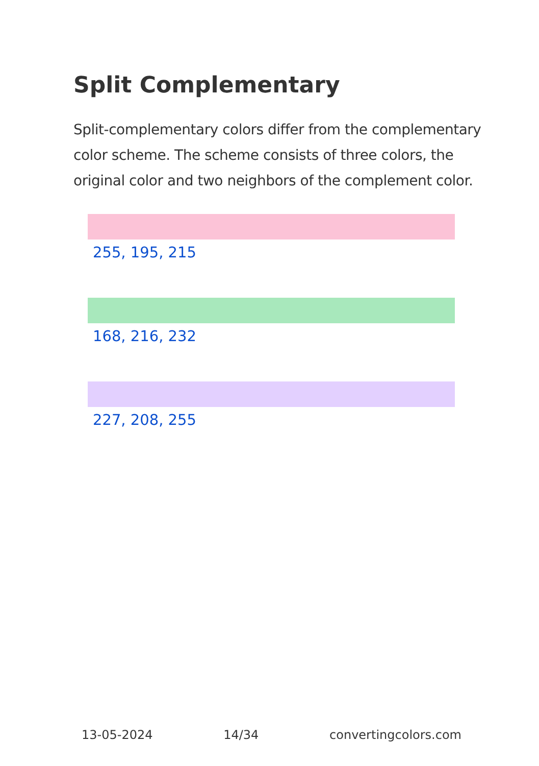Split Complementary
Split-complementary colors differ from the complementary color scheme. The scheme consists of three colors, the original color and two neighbors of the complement color.
255, 195, 215
168, 216, 232
227, 208, 255
13-05-2024 14/34 convertingcolors.com